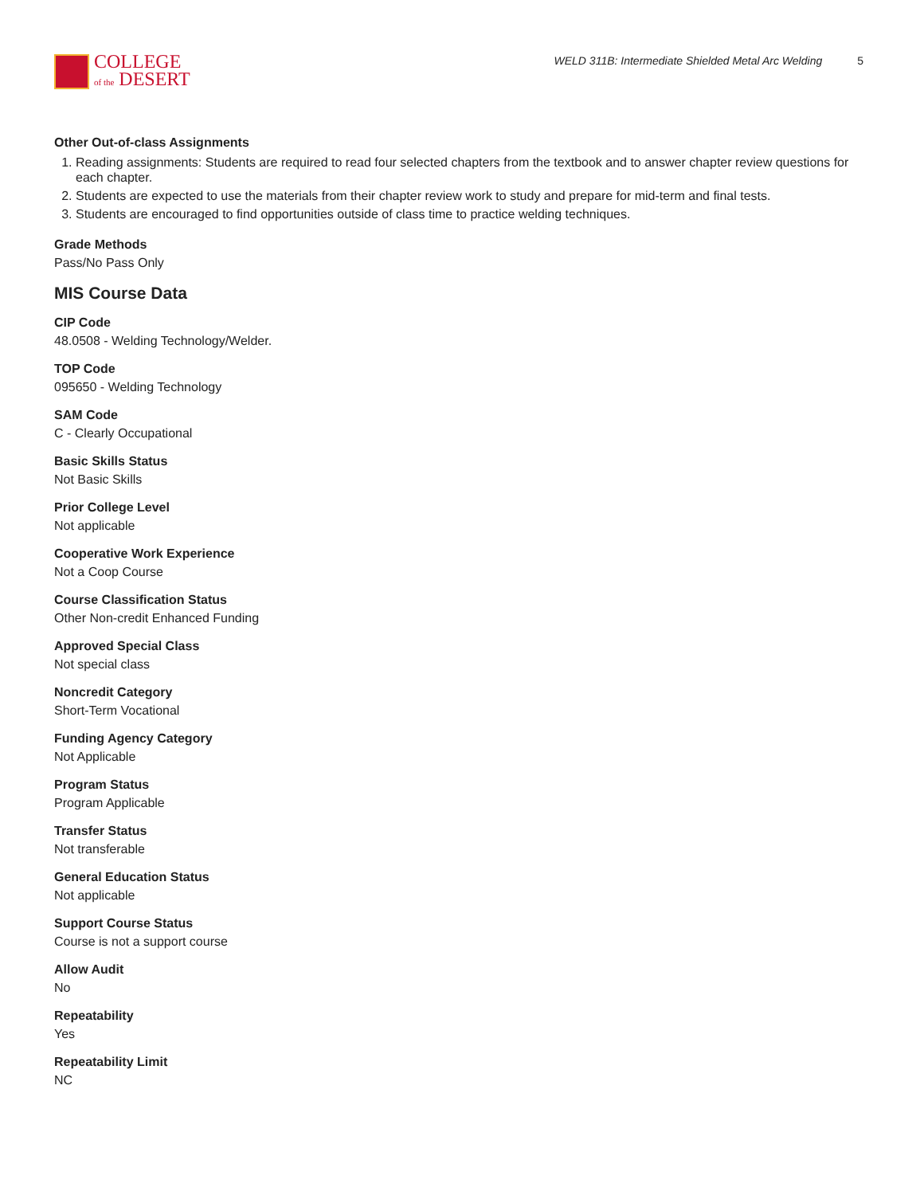COLLEGE
of the DESERT
WELD 311B: Intermediate Shielded Metal Arc Welding 5
Other Out-of-class Assignments
1. Reading assignments: Students are required to read four selected chapters from the textbook and to answer chapter review questions for each chapter.
2. Students are expected to use the materials from their chapter review work to study and prepare for mid-term and final tests.
3. Students are encouraged to find opportunities outside of class time to practice welding techniques.
Grade Methods
Pass/No Pass Only
MIS Course Data
CIP Code
48.0508 - Welding Technology/Welder.
TOP Code
095650 - Welding Technology
SAM Code
C - Clearly Occupational
Basic Skills Status
Not Basic Skills
Prior College Level
Not applicable
Cooperative Work Experience
Not a Coop Course
Course Classification Status
Other Non-credit Enhanced Funding
Approved Special Class
Not special class
Noncredit Category
Short-Term Vocational
Funding Agency Category
Not Applicable
Program Status
Program Applicable
Transfer Status
Not transferable
General Education Status
Not applicable
Support Course Status
Course is not a support course
Allow Audit
No
Repeatability
Yes
Repeatability Limit
NC